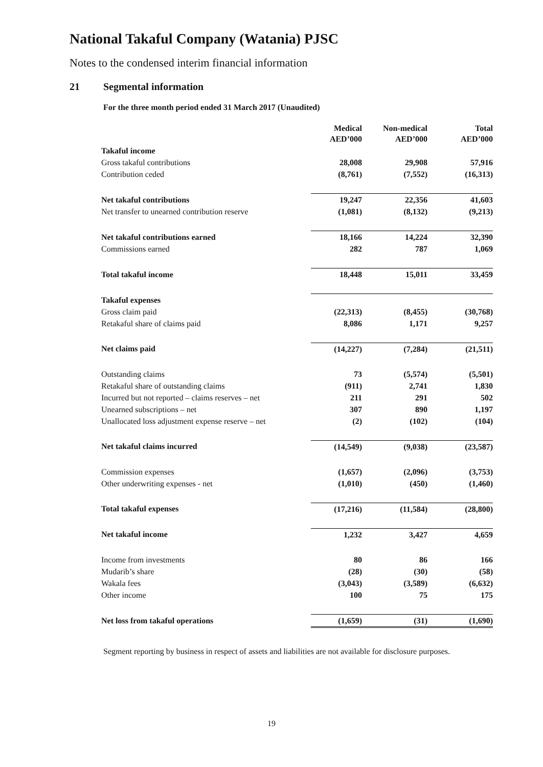National Takaful Company (Watania) PJSC
Notes to the condensed interim financial information
21 Segmental information
For the three month period ended 31 March 2017 (Unaudited)
| | Medical AED’000 | Non-medical AED’000 | Total AED’000 |
| Takaful income | | | |
| Gross takaful contributions | 28,008 | 29,908 | 57,916 |
| Contribution ceded | (8,761) | (7,552) | (16,313) |
| Net takaful contributions | 19,247 | 22,356 | 41,603 |
| Net transfer to unearned contribution reserve | (1,081) | (8,132) | (9,213) |
| Net takaful contributions earned | 18,166 | 14,224 | 32,390 |
| Commissions earned | 282 | 787 | 1,069 |
| Total takaful income | 18,448 | 15,011 | 33,459 |
| Takaful expenses | | | |
| Gross claim paid | (22,313) | (8,455) | (30,768) |
| Retakaful share of claims paid | 8,086 | 1,171 | 9,257 |
| Net claims paid | (14,227) | (7,284) | (21,511) |
| Outstanding claims | 73 | (5,574) | (5,501) |
| Retakaful share of outstanding claims | (911) | 2,741 | 1,830 |
| Incurred but not reported – claims reserves – net | 211 | 291 | 502 |
| Unearned subscriptions – net | 307 | 890 | 1,197 |
| Unallocated loss adjustment expense reserve – net | (2) | (102) | (104) |
| Net takaful claims incurred | (14,549) | (9,038) | (23,587) |
| Commission expenses | (1,657) | (2,096) | (3,753) |
| Other underwriting expenses - net | (1,010) | (450) | (1,460) |
| Total takaful expenses | (17,216) | (11,584) | (28,800) |
| Net takaful income | 1,232 | 3,427 | 4,659 |
| Income from investments | 80 | 86 | 166 |
| Mudarib’s share | (28) | (30) | (58) |
| Wakala fees | (3,043) | (3,589) | (6,632) |
| Other income | 100 | 75 | 175 |
| Net loss from takaful operations | (1,659) | (31) | (1,690) |
Segment reporting by business in respect of assets and liabilities are not available for disclosure purposes.
19